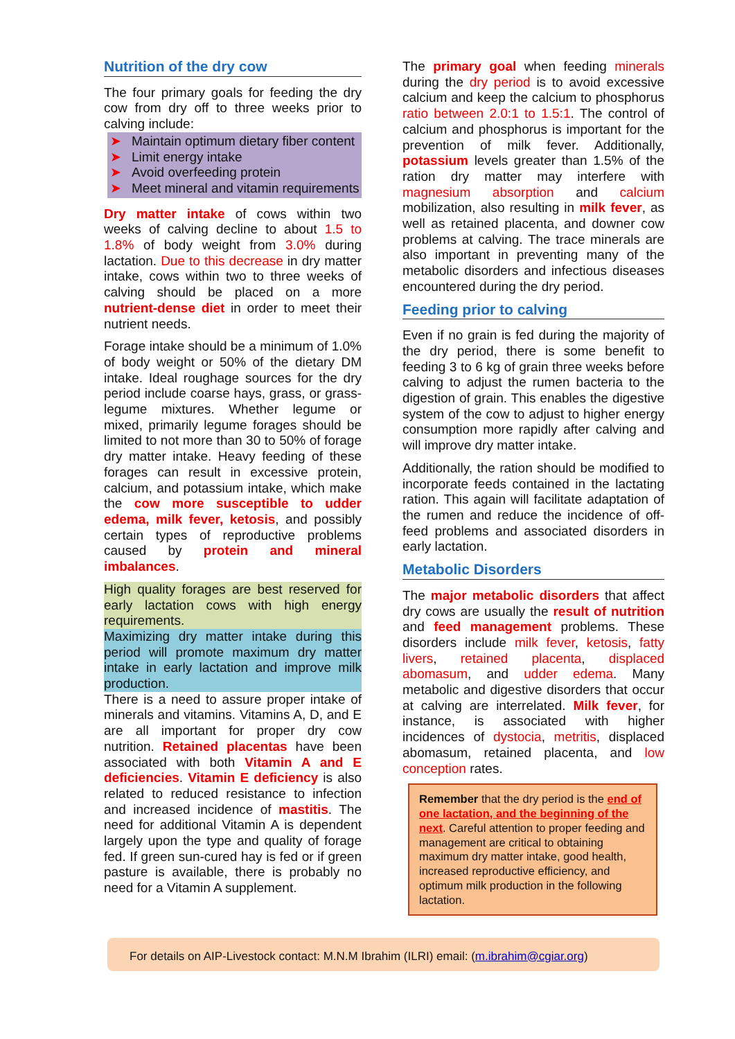Nutrition of the dry cow
The four primary goals for feeding the dry cow from dry off to three weeks prior to calving include:
➤ Maintain optimum dietary fiber content
➤ Limit energy intake
➤ Avoid overfeeding protein
➤ Meet mineral and vitamin requirements
Dry matter intake of cows within two weeks of calving decline to about 1.5 to 1.8% of body weight from 3.0% during lactation. Due to this decrease in dry matter intake, cows within two to three weeks of calving should be placed on a more nutrient-dense diet in order to meet their nutrient needs.
Forage intake should be a minimum of 1.0% of body weight or 50% of the dietary DM intake. Ideal roughage sources for the dry period include coarse hays, grass, or grass-legume mixtures. Whether legume or mixed, primarily legume forages should be limited to not more than 30 to 50% of forage dry matter intake. Heavy feeding of these forages can result in excessive protein, calcium, and potassium intake, which make the cow more susceptible to udder edema, milk fever, ketosis, and possibly certain types of reproductive problems caused by protein and mineral imbalances.
High quality forages are best reserved for early lactation cows with high energy requirements.
Maximizing dry matter intake during this period will promote maximum dry matter intake in early lactation and improve milk production.
There is a need to assure proper intake of minerals and vitamins. Vitamins A, D, and E are all important for proper dry cow nutrition. Retained placentas have been associated with both Vitamin A and E deficiencies. Vitamin E deficiency is also related to reduced resistance to infection and increased incidence of mastitis. The need for additional Vitamin A is dependent largely upon the type and quality of forage fed. If green sun-cured hay is fed or if green pasture is available, there is probably no need for a Vitamin A supplement.
The primary goal when feeding minerals during the dry period is to avoid excessive calcium and keep the calcium to phosphorus ratio between 2.0:1 to 1.5:1. The control of calcium and phosphorus is important for the prevention of milk fever. Additionally, potassium levels greater than 1.5% of the ration dry matter may interfere with magnesium absorption and calcium mobilization, also resulting in milk fever, as well as retained placenta, and downer cow problems at calving. The trace minerals are also important in preventing many of the metabolic disorders and infectious diseases encountered during the dry period.
Feeding prior to calving
Even if no grain is fed during the majority of the dry period, there is some benefit to feeding 3 to 6 kg of grain three weeks before calving to adjust the rumen bacteria to the digestion of grain. This enables the digestive system of the cow to adjust to higher energy consumption more rapidly after calving and will improve dry matter intake.
Additionally, the ration should be modified to incorporate feeds contained in the lactating ration. This again will facilitate adaptation of the rumen and reduce the incidence of off-feed problems and associated disorders in early lactation.
Metabolic Disorders
The major metabolic disorders that affect dry cows are usually the result of nutrition and feed management problems. These disorders include milk fever, ketosis, fatty livers, retained placenta, displaced abomasum, and udder edema. Many metabolic and digestive disorders that occur at calving are interrelated. Milk fever, for instance, is associated with higher incidences of dystocia, metritis, displaced abomasum, retained placenta, and low conception rates.
Remember that the dry period is the end of one lactation, and the beginning of the next. Careful attention to proper feeding and management are critical to obtaining maximum dry matter intake, good health, increased reproductive efficiency, and optimum milk production in the following lactation.
For details on AIP-Livestock contact: M.N.M Ibrahim (ILRI) email: (m.ibrahim@cgiar.org)